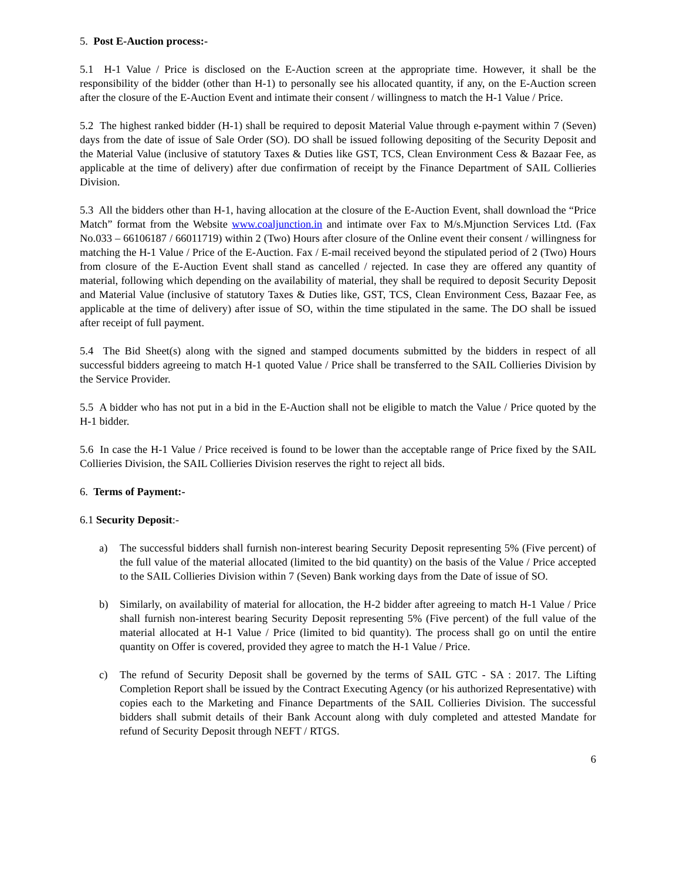5. Post E-Auction process:-
5.1 H-1 Value / Price is disclosed on the E-Auction screen at the appropriate time. However, it shall be the responsibility of the bidder (other than H-1) to personally see his allocated quantity, if any, on the E-Auction screen after the closure of the E-Auction Event and intimate their consent / willingness to match the H-1 Value / Price.
5.2 The highest ranked bidder (H-1) shall be required to deposit Material Value through e-payment within 7 (Seven) days from the date of issue of Sale Order (SO). DO shall be issued following depositing of the Security Deposit and the Material Value (inclusive of statutory Taxes & Duties like GST, TCS, Clean Environment Cess & Bazaar Fee, as applicable at the time of delivery) after due confirmation of receipt by the Finance Department of SAIL Collieries Division.
5.3 All the bidders other than H-1, having allocation at the closure of the E-Auction Event, shall download the “Price Match” format from the Website www.coaljunction.in and intimate over Fax to M/s.Mjunction Services Ltd. (Fax No.033 – 66106187 / 66011719) within 2 (Two) Hours after closure of the Online event their consent / willingness for matching the H-1 Value / Price of the E-Auction. Fax / E-mail received beyond the stipulated period of 2 (Two) Hours from closure of the E-Auction Event shall stand as cancelled / rejected. In case they are offered any quantity of material, following which depending on the availability of material, they shall be required to deposit Security Deposit and Material Value (inclusive of statutory Taxes & Duties like, GST, TCS, Clean Environment Cess, Bazaar Fee, as applicable at the time of delivery) after issue of SO, within the time stipulated in the same. The DO shall be issued after receipt of full payment.
5.4 The Bid Sheet(s) along with the signed and stamped documents submitted by the bidders in respect of all successful bidders agreeing to match H-1 quoted Value / Price shall be transferred to the SAIL Collieries Division by the Service Provider.
5.5 A bidder who has not put in a bid in the E-Auction shall not be eligible to match the Value / Price quoted by the H-1 bidder.
5.6 In case the H-1 Value / Price received is found to be lower than the acceptable range of Price fixed by the SAIL Collieries Division, the SAIL Collieries Division reserves the right to reject all bids.
6. Terms of Payment:-
6.1 Security Deposit:-
a) The successful bidders shall furnish non-interest bearing Security Deposit representing 5% (Five percent) of the full value of the material allocated (limited to the bid quantity) on the basis of the Value / Price accepted to the SAIL Collieries Division within 7 (Seven) Bank working days from the Date of issue of SO.
b) Similarly, on availability of material for allocation, the H-2 bidder after agreeing to match H-1 Value / Price shall furnish non-interest bearing Security Deposit representing 5% (Five percent) of the full value of the material allocated at H-1 Value / Price (limited to bid quantity). The process shall go on until the entire quantity on Offer is covered, provided they agree to match the H-1 Value / Price.
c) The refund of Security Deposit shall be governed by the terms of SAIL GTC - SA : 2017. The Lifting Completion Report shall be issued by the Contract Executing Agency (or his authorized Representative) with copies each to the Marketing and Finance Departments of the SAIL Collieries Division. The successful bidders shall submit details of their Bank Account along with duly completed and attested Mandate for refund of Security Deposit through NEFT / RTGS.
6